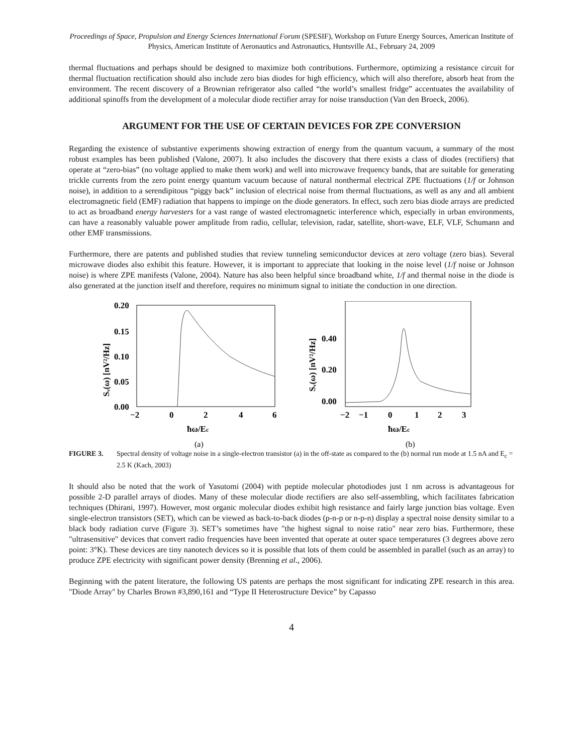Proceedings of Space, Propulsion and Energy Sciences International Forum (SPESIF), Workshop on Future Energy Sources, American Institute of Physics, American Institute of Aeronautics and Astronautics, Huntsville AL, February 24, 2009
thermal fluctuations and perhaps should be designed to maximize both contributions. Furthermore, optimizing a resistance circuit for thermal fluctuation rectification should also include zero bias diodes for high efficiency, which will also therefore, absorb heat from the environment. The recent discovery of a Brownian refrigerator also called “the world’s smallest fridge” accentuates the availability of additional spinoffs from the development of a molecular diode rectifier array for noise transduction (Van den Broeck, 2006).
ARGUMENT FOR THE USE OF CERTAIN DEVICES FOR ZPE CONVERSION
Regarding the existence of substantive experiments showing extraction of energy from the quantum vacuum, a summary of the most robust examples has been published (Valone, 2007). It also includes the discovery that there exists a class of diodes (rectifiers) that operate at “zero-bias” (no voltage applied to make them work) and well into microwave frequency bands, that are suitable for generating trickle currents from the zero point energy quantum vacuum because of natural nonthermal electrical ZPE fluctuations (1/f or Johnson noise), in addition to a serendipitous “piggy back” inclusion of electrical noise from thermal fluctuations, as well as any and all ambient electromagnetic field (EMF) radiation that happens to impinge on the diode generators. In effect, such zero bias diode arrays are predicted to act as broadband energy harvesters for a vast range of wasted electromagnetic interference which, especially in urban environments, can have a reasonably valuable power amplitude from radio, cellular, television, radar, satellite, short-wave, ELF, VLF, Schumann and other EMF transmissions.
Furthermore, there are patents and published studies that review tunneling semiconductor devices at zero voltage (zero bias). Several microwave diodes also exhibit this feature. However, it is important to appreciate that looking in the noise level (1/f noise or Johnson noise) is where ZPE manifests (Valone, 2004). Nature has also been helpful since broadband white, 1/f and thermal noise in the diode is also generated at the junction itself and therefore, requires no minimum signal to initiate the conduction in one direction.
0.20
0.15
0.10
0.05
0.00
−2
0
2
4
6
ħω/Ec
Sᵥ(ω) [nV²/Hz]
(a)
0.40
0.20
0.00
−2
−1
0
1
2
3
ħω/Ec
Sᵥ(ω) [nV²/Hz]
(b)
FIGURE 3. Spectral density of voltage noise in a single-electron transistor (a) in the off-state as compared to the (b) normal run mode at 1.5 nA and E<sub>c</sub> = 2.5 K (Kach, 2003)
It should also be noted that the work of Yasutomi (2004) with peptide molecular photodiodes just 1 nm across is advantageous for possible 2-D parallel arrays of diodes. Many of these molecular diode rectifiers are also self-assembling, which facilitates fabrication techniques (Dhirani, 1997). However, most organic molecular diodes exhibit high resistance and fairly large junction bias voltage. Even single-electron transistors (SET), which can be viewed as back-to-back diodes (p-n-p or n-p-n) display a spectral noise density similar to a black body radiation curve (Figure 3). SET’s sometimes have "the highest signal to noise ratio" near zero bias. Furthermore, these "ultrasensitive" devices that convert radio frequencies have been invented that operate at outer space temperatures (3 degrees above zero point: 3°K). These devices are tiny nanotech devices so it is possible that lots of them could be assembled in parallel (such as an array) to produce ZPE electricity with significant power density (Brenning et al., 2006).
Beginning with the patent literature, the following US patents are perhaps the most significant for indicating ZPE research in this area. "Diode Array" by Charles Brown #3,890,161 and “Type II Heterostructure Device” by Capasso
4